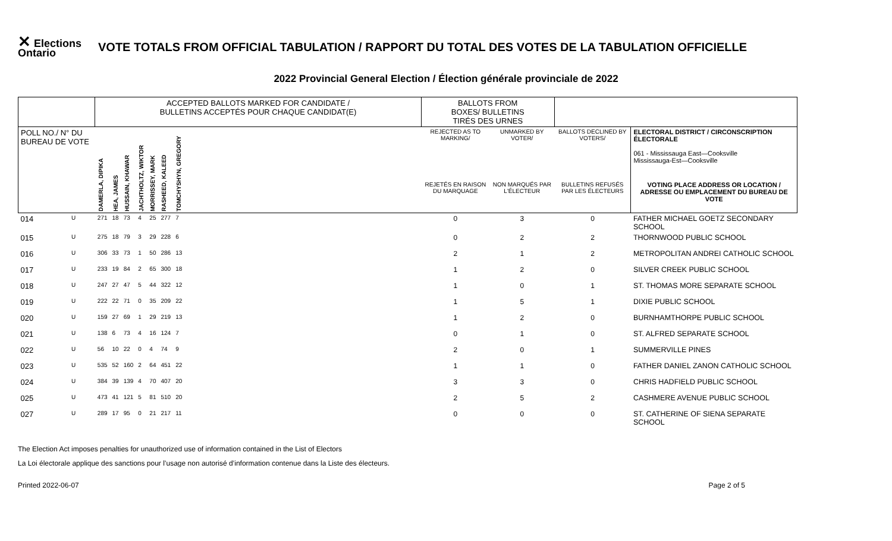✕ Elections
Ontario
VOTE TOTALS FROM OFFICIAL TABULATION / RAPPORT DU TOTAL DES VOTES DE LA TABULATION OFFICIELLE
2022 Provincial General Election / Élection générale provinciale de 2022
| | | ACCEPTED BALLOTS MARKED FOR CANDIDATE / BULLETINS ACCEPTÉS POUR CHAQUE CANDIDAT(E) | | | | | | | | BALLOTS FROM BOXES/ BULLETINS TIRÉS DES URNES | | | |
| --- | --- | --- | --- | --- | --- | --- | --- | --- | --- | --- | --- | --- | --- |
| POLL NO./ N° DU BUREAU DE VOTE | | DAMERLA, DIPIKA | HEA, JAMES | HUSSAIN, KHAWAR | JACHTHOLTZ, WIKTOR | MORRISSEY, MARK | RASHEED, KALEED | TOMCHYSHYN, GREGORY | | REJECTED AS TO MARKING/ | UNMARKED BY VOTER/ | BALLOTS DECLINED BY VOTERS/ | ELECTORAL DISTRICT / CIRCONSCRIPTION ÉLECTORALE 061 - Mississauga East—Cooksville Mississauga-Est—Cooksville |
| | | | | | | | | | | REJETÉS EN RAISON DU MARQUAGE | NON MARQUÉS PAR L'ÉLECTEUR | BULLETINS REFUSÉS PAR LES ÉLECTEURS | VOTING PLACE ADDRESS OR LOCATION / ADRESSE OU EMPLACEMENT DU BUREAU DE VOTE |
| 014 | U | 271 | 18 | 73 | 4 | 25 | 277 | 7 | | 0 | 3 | 0 | FATHER MICHAEL GOETZ SECONDARY SCHOOL |
| 015 | U | 275 | 18 | 79 | 3 | 29 | 228 | 6 | | 0 | 2 | 2 | THORNWOOD PUBLIC SCHOOL |
| 016 | U | 306 | 33 | 73 | 1 | 50 | 286 | 13 | | 2 | 1 | 2 | METROPOLITAN ANDREI CATHOLIC SCHOOL |
| 017 | U | 233 | 19 | 84 | 2 | 65 | 300 | 18 | | 1 | 2 | 0 | SILVER CREEK PUBLIC SCHOOL |
| 018 | U | 247 | 27 | 47 | 5 | 44 | 322 | 12 | | 1 | 0 | 1 | ST. THOMAS MORE SEPARATE SCHOOL |
| 019 | U | 222 | 22 | 71 | 0 | 35 | 209 | 22 | | 1 | 5 | 1 | DIXIE PUBLIC SCHOOL |
| 020 | U | 159 | 27 | 69 | 1 | 29 | 219 | 13 | | 1 | 2 | 0 | BURNHAMTHORPE PUBLIC SCHOOL |
| 021 | U | 138 | 6 | 73 | 4 | 16 | 124 | 7 | | 0 | 1 | 0 | ST. ALFRED SEPARATE SCHOOL |
| 022 | U | 56 | 10 | 22 | 0 | 4 | 74 | 9 | | 2 | 0 | 1 | SUMMERVILLE PINES |
| 023 | U | 535 | 52 | 160 | 2 | 64 | 451 | 22 | | 1 | 1 | 0 | FATHER DANIEL ZANON CATHOLIC SCHOOL |
| 024 | U | 384 | 39 | 139 | 4 | 70 | 407 | 20 | | 3 | 3 | 0 | CHRIS HADFIELD PUBLIC SCHOOL |
| 025 | U | 473 | 41 | 121 | 5 | 81 | 510 | 20 | | 2 | 5 | 2 | CASHMERE AVENUE PUBLIC SCHOOL |
| 027 | U | 289 | 17 | 95 | 0 | 21 | 217 | 11 | | 0 | 0 | 0 | ST. CATHERINE OF SIENA SEPARATE SCHOOL |
The Election Act imposes penalties for unauthorized use of information contained in the List of Electors
La Loi électorale applique des sanctions pour l’usage non autorisé d’information contenue dans la Liste des électeurs.
Printed 2022-06-07 Page 2 of 5